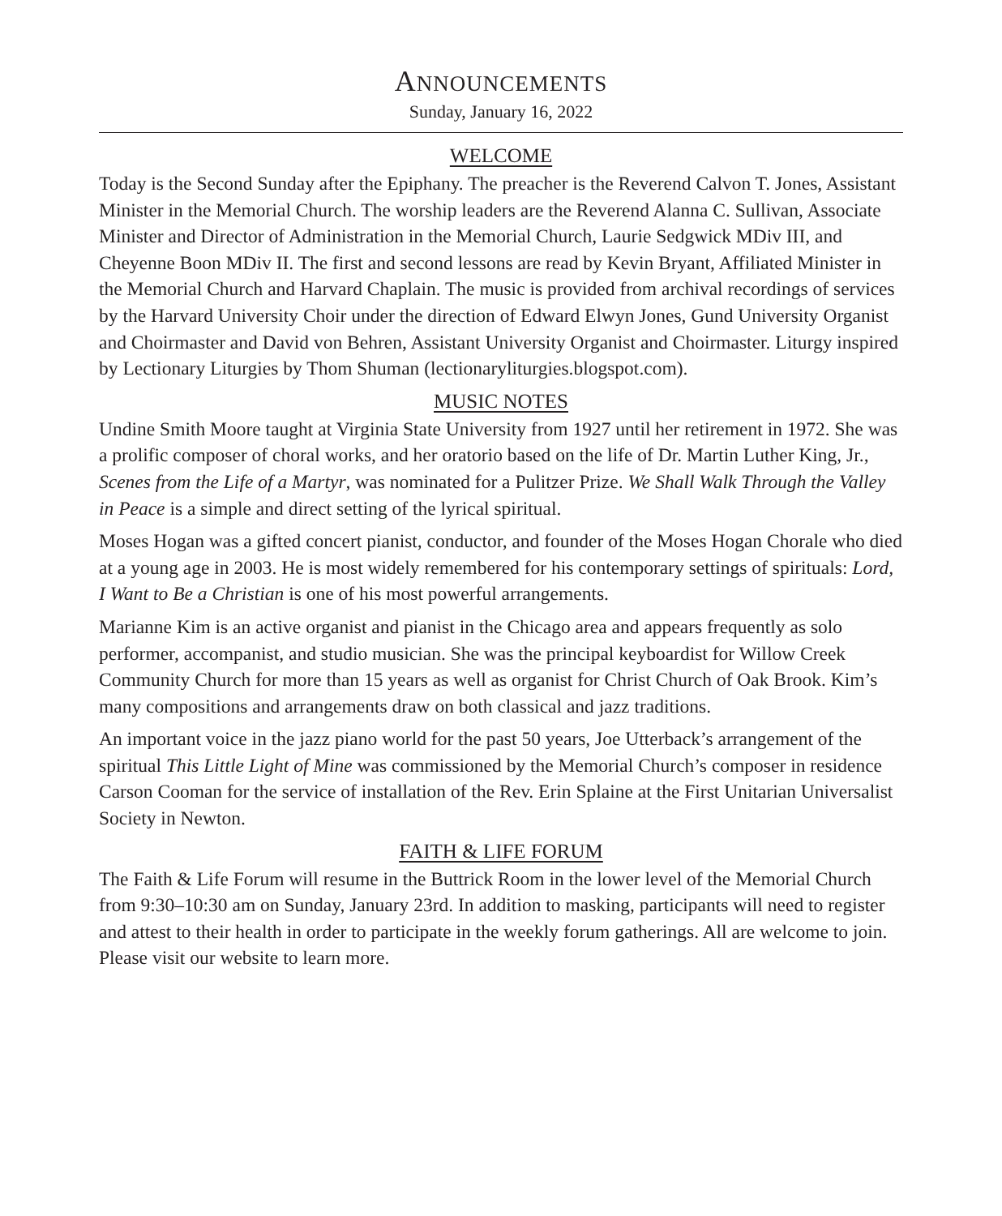ANNOUNCEMENTS
Sunday, January 16, 2022
WELCOME
Today is the Second Sunday after the Epiphany. The preacher is the Reverend Calvon T. Jones, Assistant Minister in the Memorial Church. The worship leaders are the Reverend Alanna C. Sullivan, Associate Minister and Director of Administration in the Memorial Church, Laurie Sedgwick MDiv III, and Cheyenne Boon MDiv II. The first and second lessons are read by Kevin Bryant, Affiliated Minister in the Memorial Church and Harvard Chaplain. The music is provided from archival recordings of services by the Harvard University Choir under the direction of Edward Elwyn Jones, Gund University Organist and Choirmaster and David von Behren, Assistant University Organist and Choirmaster. Liturgy inspired by Lectionary Liturgies by Thom Shuman (lectionaryliturgies.blogspot.com).
MUSIC NOTES
Undine Smith Moore taught at Virginia State University from 1927 until her retirement in 1972. She was a prolific composer of choral works, and her oratorio based on the life of Dr. Martin Luther King, Jr., Scenes from the Life of a Martyr, was nominated for a Pulitzer Prize. We Shall Walk Through the Valley in Peace is a simple and direct setting of the lyrical spiritual.
Moses Hogan was a gifted concert pianist, conductor, and founder of the Moses Hogan Chorale who died at a young age in 2003. He is most widely remembered for his contemporary settings of spirituals: Lord, I Want to Be a Christian is one of his most powerful arrangements.
Marianne Kim is an active organist and pianist in the Chicago area and appears frequently as solo performer, accompanist, and studio musician. She was the principal keyboardist for Willow Creek Community Church for more than 15 years as well as organist for Christ Church of Oak Brook. Kim’s many compositions and arrangements draw on both classical and jazz traditions.
An important voice in the jazz piano world for the past 50 years, Joe Utterback’s arrangement of the spiritual This Little Light of Mine was commissioned by the Memorial Church’s composer in residence Carson Cooman for the service of installation of the Rev. Erin Splaine at the First Unitarian Universalist Society in Newton.
FAITH & LIFE FORUM
The Faith & Life Forum will resume in the Buttrick Room in the lower level of the Memorial Church from 9:30–10:30 am on Sunday, January 23rd. In addition to masking, participants will need to register and attest to their health in order to participate in the weekly forum gatherings. All are welcome to join. Please visit our website to learn more.